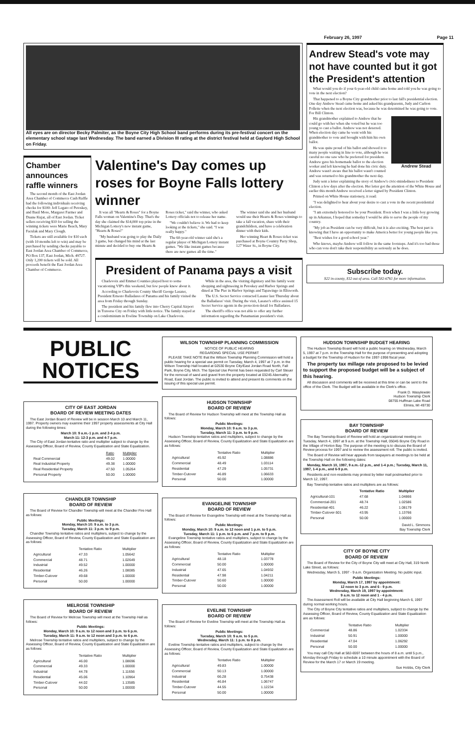February 26, 1997 Page 11
All eyes are on director Becky Palmiter, as the Boyne City High School band performs during its pre-festival concert on the elementary school stage last Wednesday. The band earned a Division III rating at the district festival held at Gaylord High School on Friday.
Chamber announces raffle winners
The second month of the East Jordan Area Chamber of Commerce Cash Raffle had the following individuals receiving checks for $100: Jeff Legato of Petoskey, and Basil More, Margaret Farmer and Duane Kujat, all of East Jordan. Ticket sellers receiving $10 for selling the winning tickets were Marie Beach, Mary Faculak and Mary Clough.
Tickets are still available for $10 each (with 10 months left to win) and may be purchased by sending checks payable to East Jordan Area Chamber of Commerce, PO Box 137, East Jordan, Mich. 49727. Only 1,200 tickets will be sold. All proceeds benefit the East Jordan Area Chamber of Commerce.
Valentine's Day comes up roses for Boyne Falls lottery winner
It was all "Hearts & Roses" for a Boyne Falls woman on Valentine's Day. That's the day she claimed the $14,000 top prize in the Michigan Lottery's new instant game, "Hearts & Roses!"
"My husband was going to play the Daily 3 game, but changed his mind at the last minute and decided to buy one Hearts & Roses ticket," said the winner, who asked Lottery officials not to release her name.
"We couldn't believe it. We had to keep looking at the tickets," she said. "I was really happy."
The 60-year-old winner said she's a regular player of Michigan Lottery instant games. "We like instant games because there are new games all the time."
The winner said she and her husband would use their Hearts & Roses winnings to take a fall vacation, share with their grandchildren, and have a celebration dinner with their kids.
Her winning Heart & Roses ticket was purchased at Boyne Country Party Shop, 127 Water St., in Boyne City.
President of Panama pays a visit
Charlevoix and Emmet Counties played host to some vacationing VIP's this weekend, but few people knew about it.
According to Charlevoix County Sheriff George Lasater, President Ernesto Balladares of Panama and his family visited the area from Friday through Sunday.
The president and his family flew into Cherry Capital Airport in Traverse City on Friday with little notice. The family stayed at a condominium in Eveline Township on Lake Charlevoix.
While in the area, the visiting dignitary and his family went shopping and sightseeing in Petoskey and Harbor Springs and dined at The Pier in Harbor Springs and Tapawingo in Ellsworth.
The U.S. Secret Service contacted Lasater last Thursday about the Balladares' visit. During the visit, Lasater's office assisted 15 Secret Service agents in the protection detail for Balladares.
The sheriff's office was not able to offer any further information regarding the Panamanian president's visit.
Andrew Stead's vote may not have counted but it got the President's attention
What would you do if your 6-year-old child came home and told you he was going to vote in the next election?
That happened to a Boyne City grandmother prior to last fall's presidential election. One day Andrew Stead came home and asked his grandparents, Judy and Carlton Follette when the next election was, because he was determined he was going to vote. For Bill Clinton.
Andrew Stead
His grandmother explained to Andrew that he could go with her when she voted but he was too young to cast a ballot. Andrew was not deterred. When election day came he went with his grandmother to vote and brought with him his own ballot.
He was quite proud of his ballot and showed it to many people waiting in line to vote, although he was careful no one saw who he preferred for president. Andrew gave his homemade ballot to the election worker and left knowing he had done his civic duty. Andrew wasn't aware that his ballot wasn't counted and was returned to his grandmother the next day.
Judy sent a letter explaining the story of Andrew's civic-mindedness to President Clinton a few days after the election. Her letter got the attention of the White House and earlier this month Andrew received a letter signed by President Clinton.
Printed on White House stationery, it read:
"I was delighted to hear about your desire to cast a vote in the recent presidential election.
"I am extremely honored to be your President. Even when I was a little boy growing up in Arkansas, I hoped that someday I would be able to serve the people of my country.
"My job as President can be very difficult, but it is also exciting. The best part is knowing that I have an opportunity to make America better for young people like you.
"Best wishes for a good school year."
Who knows, maybe Andrew will follow in the same footsteps. And it's too bad those who can vote don't take their responsibility as seriously as he does.
Subscribe today.
$22 in-county, $32 out of area. Call 582-6761 for more information.
PUBLIC NOTICES
CITY OF EAST JORDAN
BOARD OF REVIEW MEETING DATES
The East Jordan Board of Review will be in session March 10 and March 11, 1997. Property owners may examine their 1997 property assessments at City Hall during the following times:
March 10: 9 a.m.-1 p.m. and 2-4 p.m.
March 11: 12-3 p.m. and 4-7 p.m.
The City of East Jordan tentative ratio and multiplier subject to change by the Assessing Officer, Board of Review, County Equalization and State Equalization.
| | Ratio | Multiplier |
| --- | --- | --- |
| Real Commercial | 49.02 | 1.00000 |
| Real Industrial Property | 49.38 | 1.00000 |
| Real Residential Property | 47.50 | 1.05264 |
| Personal Property | 50.00 | 1.00000 |
CHANDLER TOWNSHIP
BOARD OF REVIEW
The Board of Review for Chandler Township will meet at the Chandler Fire Hall as follows:
Public Meetings:
Monday, March 10: 9 a.m. to 3 p.m.
Tuesday, March 11: 3 p.m. to 9 p.m.
Chandler Township tentative ratios and multipliers, subject to change by the Assessing Officer, Board of Review, County Equalization and State Equalization are as follows:
| | Tentative Ratio | Multiplier |
| --- | --- | --- |
| Agricultural | 47.33 | 1.05642 |
| Commercial | 48.71 | 1.02649 |
| Industrial | 49.52 | 1.00000 |
| Residential | 46.26 | 1.08085 |
| Timber-Cutover | 49.68 | 1.00000 |
| Personal | 50.00 | 1.00000 |
MELROSE TOWNSHIP
BOARD OF REVIEW
The Board of Review for Melrose Township will meet at the Township Hall as follows:
Public Meetings:
Monday, March 10: 9 a.m. to 12 noon and 3 p.m. to 6 p.m.
Tuesday, March 11: 9 a.m. to 12 noon and 3 p.m. to 6 p.m.
Melrose Township tentative ratios and multipliers, subject to change by the Assessing Officer, Board of Review, County Equalization and State Equalization are as follows:
| | Tentative Ratio | Multiplier |
| --- | --- | --- |
| Agricultural | 46.00 | 1.08696 |
| Commercial | 49.33 | 1.00000 |
| Industrial | 44.78 | 1.11656 |
| Residential | 45.06 | 1.10964 |
| Timber-Cutover | 44.02 | 1.13585 |
| Personal | 50.00 | 1.00000 |
WILSON TOWNSHIP PLANNING COMMISSION
NOTICE OF PUBLIC HEARING
REGARDING SPECIAL USE PERMIT
PLEASE TAKE NOTE that the Wilson Township Planning Commission will hold a public hearing for a special use permit on Tuesday, March 4, 1997 at 7 p.m. in the Wilson Township Hall located at 02530 Boyne City/East Jordan Road North, Fall Park, Boyne City, Mich. The Special Use Permit has been requested by Carl Steuer for the removal of sand and gravel from the property located at 03245 Abernathy Road, East Jordan. The public is invited to attend and present its comments on the issuing of this special use permit.
HUDSON TOWNSHIP
BOARD OF REVIEW
The Board of Review for Hudson Township will meet at the Township Hall as follows:
Public Meetings:
Monday, March 10: 9 a.m. to 3 p.m.
Tuesday, March 11: 3 p.m. to 9 p.m.
Hudson Township tentative ratios and multipliers, subject to change by the Assessing Officer, Board of Review, County Equalization and State Equalization are as follows:
| | Tentative Ratio | Multiplier |
| --- | --- | --- |
| Agricultural | 45.92 | 1.08886 |
| Commercial | 48.49 | 1.03114 |
| Residential | 47.29 | 1.05731 |
| Timber-Cutover | 46.89 | 1.06633 |
| Personal | 50.00 | 1.00000 |
EVANGELINE TOWNSHIP
BOARD OF REVIEW
The Board of Review for Evangeline Township will meet at the Township Hall as follows:
Public Meetings:
Monday, March 10: 9 a.m. to 12 noon and 1 p.m. to 5 p.m.
Tuesday, March 11: 1 p.m. to 6 p.m. and 7 p.m. to 9 p.m.
Evangeline Township tentative ratios and multipliers, subject to change by the Assessing Officer, Board of Review, County Equalization and State Equalization are as follows:
| | Tentative Ratio | Multiplier |
| --- | --- | --- |
| Agricultural | 48.18 | 1.03778 |
| Commercial | 50.00 | 1.00000 |
| Industrial | 47.65 | 1.04932 |
| Residential | 47.98 | 1.04211 |
| Timber-Cutover | 50.60 | 1.00000 |
| Personal | 50.00 | 1.00000 |
EVELINE TOWNSHIP
BOARD OF REVIEW
The Board of Review for Eveline Township will meet at the Township Hall as follows:
Public Meetings:
Tuesday, March 10: 9 a.m. to 5 p.m.
Wednesday, March 11: 1 p.m. to 8 p.m.
Eveline Township tentative ratios and multipliers, subject to change by the Assessing Officer, Board of Review, County Equalization and State Equalization are as follows:
| | Tentative Ratio | Multiplier |
| --- | --- | --- |
| Agricultural | 49.83 | 1.00000 |
| Commercial | 50.13 | 1.00000 |
| Industrial | 66.28 | 0.75438 |
| Residential | 46.84 | 1.06747 |
| Timber-Cutover | 44.55 | 1.12234 |
| Personal | 50.00 | 1.00000 |
HUDSON TOWNSHIP BUDGET HEARING
The Hudson Township Board will hold a public hearing on Wednesday, March 5, 1997 at 7 p.m. in the Township Hall for the purpose of presenting and adopting a budget for the Township of Hudson for the 1997-1998 fiscal year.
The property tax millage rate proposed to be levied to support the proposed budget will be a subject of this hearing.
All discussion and comments will be received at this time or can be sent to the office of the Clerk. The Budget will be available in the Clerk's office.
Frank D. Wasylewski
Hudson Township Clerk
08755 Huffman Lake Road
Elmira, MI 49730
BAY TOWNSHIP
BOARD OF REVIEW
The Bay Township Board of Review will hold an organizational meeting on Tuesday, March 4, 1997 at 9 a.m. at the Township Hall, 05045 Boyne City Road in the Village of Horton Bay. The purpose of the meeting is to discuss the Board of Review process for 1997 and to review the assessment roll. The public is invited.
The Board of Review will hear appeals from taxpayers at meetings to be held at the Township Hall on the following dates:
Monday, March 10, 1997, 9 a.m.-12 p.m., and 1-4 p.m.; Tuesday, March 11, 1997, 1-4 p.m., and 6-9 p.m.
Residents and non-residents may protest by letter mail postmarked prior to March 12, 1997.
Bay Township tentative ratios and multipliers are as follows:
| | Tentative Ratio | Multiplier |
| --- | --- | --- |
| Agricultural-101 | 47.68 | 1.04866 |
| Commercial-201 | 48.74 | 1.02586 |
| Residential-401 | 46.22 | 1.08179 |
| Timber-Cutover-501 | 43.95 | 1.13766 |
| Personal | 50.00 | 1.00000 |
David L. Simmons
Bay Township Clerk
CITY OF BOYNE CITY
BOARD OF REVIEW
The Board of Review for the City of Boyne City will meet at City Hall, 319 North Lake Street, as follows:
Wednesday, March 5, 1997 - 9 a.m. Organization Meeting. No public input.
Public Meetings:
Monday, March 17, 1997 by appointment:
12 noon to 3 p.m. and 6 - 9 p.m.
Wednesday, March 19, 1997 by appointment:
9 a.m. to 12 noon and 1 - 4 p.m.
The Assessment Roll will be available at City Hall beginning March 6, 1997 during normal working hours.
The City of Boyne City tentative ratios and multipliers, subject to change by the Assessing Officer, Board of Review, County Equalization and State Equalization are as follows:
| | Tentative Ratio | Multiplier |
| --- | --- | --- |
| Commercial | 48.86 | 1.02334 |
| Industrial | 50.91 | 1.00000 |
| Residential | 47.04 | 1.06292 |
| Personal | 50.00 | 1.00000 |
You may call City Hall at 582-6597 between the hours of 8 a.m. until 5 p.m., Monday through Friday to schedule a 10 minute appointment with the Board of Review for the March 17 or March 19 meeting.
Sue Hobbs, City Clerk